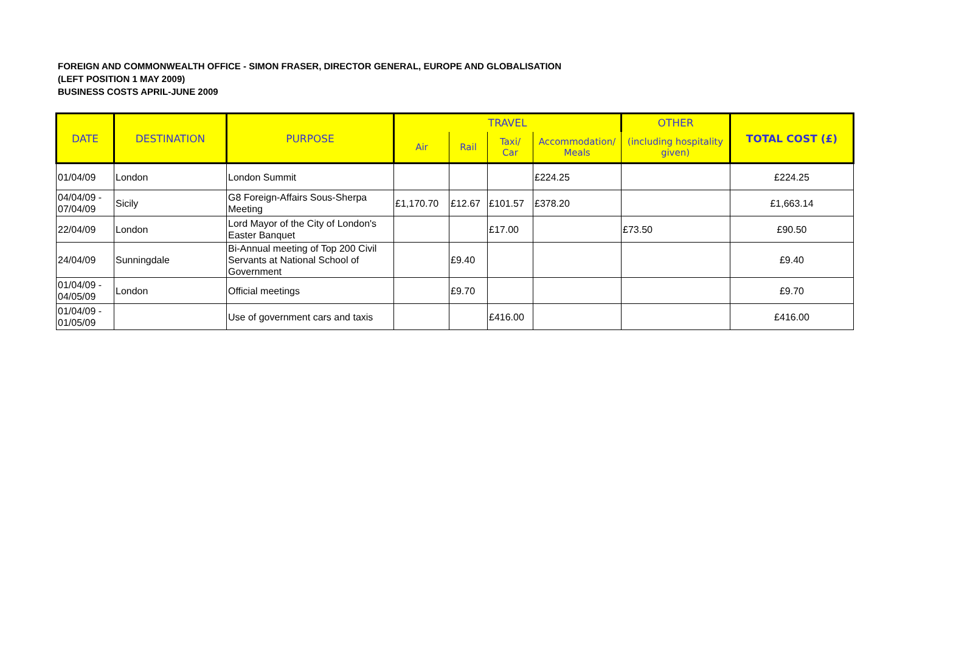FOREIGN AND COMMONWEALTH OFFICE - SIMON FRASER, DIRECTOR GENERAL, EUROPE AND GLOBALISATION
(LEFT POSITION 1 MAY 2009)
BUSINESS COSTS APRIL-JUNE 2009
| DATE | DESTINATION | PURPOSE | TRAVEL | | | | OTHER | TOTAL COST (£) |
| --- | --- | --- | --- | --- | --- | --- | --- | --- |
| | | | Air | Rail | Taxi/ Car | Accommodation/ Meals | (including hospitality given) | |
| 01/04/09 | London | London Summit | | | | £224.25 | | £224.25 |
| 04/04/09 - 07/04/09 | Sicily | G8 Foreign-Affairs Sous-Sherpa Meeting | £1,170.70 | £12.67 | £101.57 | £378.20 | | £1,663.14 |
| 22/04/09 | London | Lord Mayor of the City of London's Easter Banquet | | | £17.00 | | £73.50 | £90.50 |
| 24/04/09 | Sunningdale | Bi-Annual meeting of Top 200 Civil Servants at National School of Government | | £9.40 | | | | £9.40 |
| 01/04/09 - 04/05/09 | London | Official meetings | | £9.70 | | | | £9.70 |
| 01/04/09 - 01/05/09 | | Use of government cars and taxis | | | £416.00 | | | £416.00 |